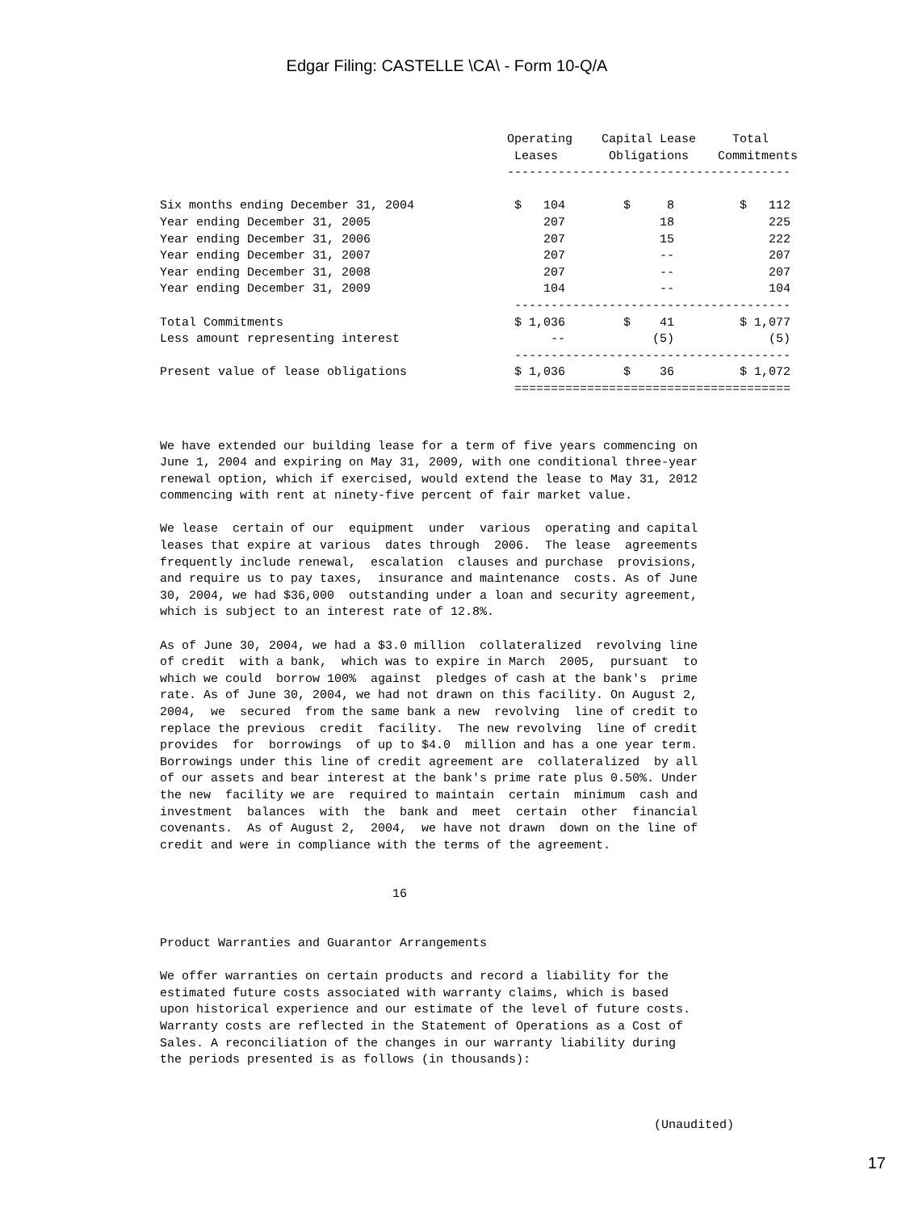Edgar Filing: CASTELLE \CA\ - Form 10-Q/A
| | Operating Capital Lease Total Leases Obligations Commitments --------------------------------------- |
| --- | --- |
| Six months ending December 31, 2004 | $ 104 $ 8 $ 112 |
| Year ending December 31, 2005 | 207 18 225 |
| Year ending December 31, 2006 | 207 15 222 |
| Year ending December 31, 2007 | 207 -- 207 |
| Year ending December 31, 2008 | 207 -- 207 |
| Year ending December 31, 2009 | 104 -- 104 |
| | -------------------------------------- |
| Total Commitments | $ 1,036 $ 41 $ 1,077 |
| Less amount representing interest | -- (5) (5) |
| | -------------------------------------- |
| Present value of lease obligations | $ 1,036 $ 36 $ 1,072 |
| | ====================================== |
We have extended our building lease for a term of five years commencing on June 1, 2004 and expiring on May 31, 2009, with one conditional three-year renewal option, which if exercised, would extend the lease to May 31, 2012 commencing with rent at ninety-five percent of fair market value.
We lease certain of our equipment under various operating and capital leases that expire at various dates through 2006. The lease agreements frequently include renewal, escalation clauses and purchase provisions, and require us to pay taxes, insurance and maintenance costs. As of June 30, 2004, we had $36,000 outstanding under a loan and security agreement, which is subject to an interest rate of 12.8%.
As of June 30, 2004, we had a $3.0 million collateralized revolving line of credit with a bank, which was to expire in March 2005, pursuant to which we could borrow 100% against pledges of cash at the bank's prime rate. As of June 30, 2004, we had not drawn on this facility. On August 2, 2004, we secured from the same bank a new revolving line of credit to replace the previous credit facility. The new revolving line of credit provides for borrowings of up to $4.0 million and has a one year term. Borrowings under this line of credit agreement are collateralized by all of our assets and bear interest at the bank's prime rate plus 0.50%. Under the new facility we are required to maintain certain minimum cash and investment balances with the bank and meet certain other financial covenants. As of August 2, 2004, we have not drawn down on the line of credit and were in compliance with the terms of the agreement.
16
Product Warranties and Guarantor Arrangements
We offer warranties on certain products and record a liability for the estimated future costs associated with warranty claims, which is based upon historical experience and our estimate of the level of future costs. Warranty costs are reflected in the Statement of Operations as a Cost of Sales. A reconciliation of the changes in our warranty liability during the periods presented is as follows (in thousands):
(Unaudited)
17